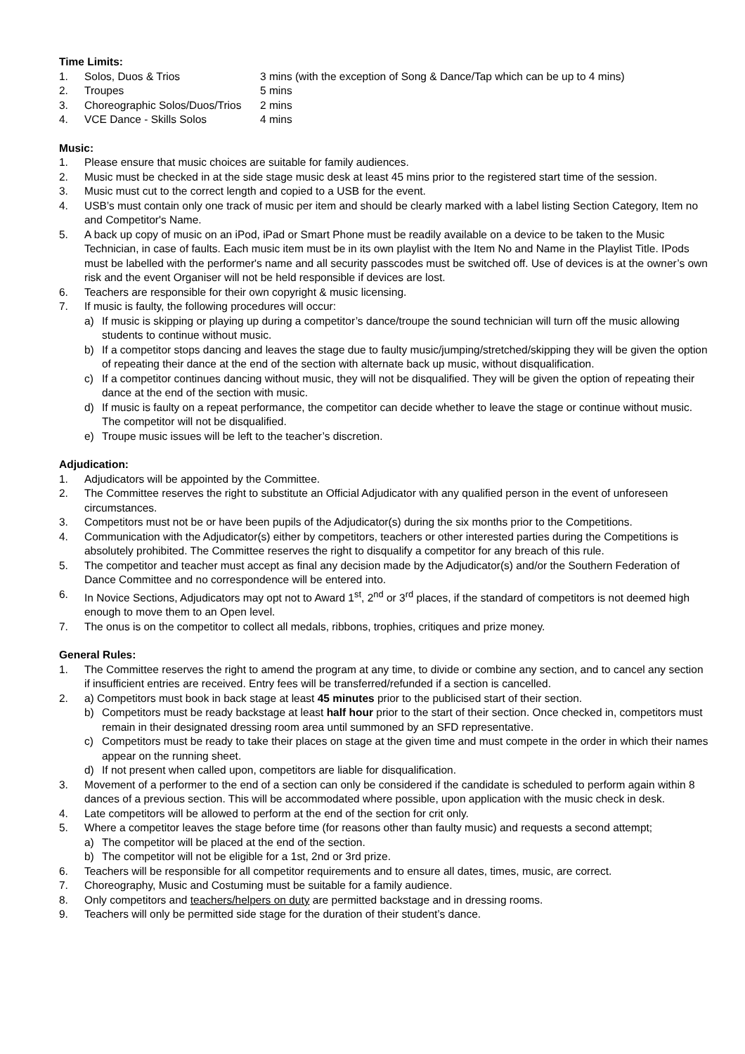Time Limits:
1. Solos, Duos & Trios 3 mins (with the exception of Song & Dance/Tap which can be up to 4 mins)
2. Troupes 5 mins
3. Choreographic Solos/Duos/Trios 2 mins
4. VCE Dance - Skills Solos 4 mins
Music:
1. Please ensure that music choices are suitable for family audiences.
2. Music must be checked in at the side stage music desk at least 45 mins prior to the registered start time of the session.
3. Music must cut to the correct length and copied to a USB for the event.
4. USB’s must contain only one track of music per item and should be clearly marked with a label listing Section Category, Item no and Competitor's Name.
5. A back up copy of music on an iPod, iPad or Smart Phone must be readily available on a device to be taken to the Music Technician, in case of faults. Each music item must be in its own playlist with the Item No and Name in the Playlist Title. IPods must be labelled with the performer's name and all security passcodes must be switched off. Use of devices is at the owner’s own risk and the event Organiser will not be held responsible if devices are lost.
6. Teachers are responsible for their own copyright & music licensing.
7. If music is faulty, the following procedures will occur:
a) If music is skipping or playing up during a competitor’s dance/troupe the sound technician will turn off the music allowing students to continue without music.
b) If a competitor stops dancing and leaves the stage due to faulty music/jumping/stretched/skipping they will be given the option of repeating their dance at the end of the section with alternate back up music, without disqualification.
c) If a competitor continues dancing without music, they will not be disqualified. They will be given the option of repeating their dance at the end of the section with music.
d) If music is faulty on a repeat performance, the competitor can decide whether to leave the stage or continue without music. The competitor will not be disqualified.
e) Troupe music issues will be left to the teacher’s discretion.
Adjudication:
1. Adjudicators will be appointed by the Committee.
2. The Committee reserves the right to substitute an Official Adjudicator with any qualified person in the event of unforeseen circumstances.
3. Competitors must not be or have been pupils of the Adjudicator(s) during the six months prior to the Competitions.
4. Communication with the Adjudicator(s) either by competitors, teachers or other interested parties during the Competitions is absolutely prohibited. The Committee reserves the right to disqualify a competitor for any breach of this rule.
5. The competitor and teacher must accept as final any decision made by the Adjudicator(s) and/or the Southern Federation of Dance Committee and no correspondence will be entered into.
6. In Novice Sections, Adjudicators may opt not to Award 1<sup>st</sup>, 2<sup>nd</sup> or 3<sup>rd</sup> places, if the standard of competitors is not deemed high enough to move them to an Open level.
7. The onus is on the competitor to collect all medals, ribbons, trophies, critiques and prize money.
General Rules:
1. The Committee reserves the right to amend the program at any time, to divide or combine any section, and to cancel any section if insufficient entries are received. Entry fees will be transferred/refunded if a section is cancelled.
2. a) Competitors must book in back stage at least 45 minutes prior to the publicised start of their section.
b) Competitors must be ready backstage at least half hour prior to the start of their section. Once checked in, competitors must remain in their designated dressing room area until summoned by an SFD representative.
c) Competitors must be ready to take their places on stage at the given time and must compete in the order in which their names appear on the running sheet.
d) If not present when called upon, competitors are liable for disqualification.
3. Movement of a performer to the end of a section can only be considered if the candidate is scheduled to perform again within 8 dances of a previous section. This will be accommodated where possible, upon application with the music check in desk.
4. Late competitors will be allowed to perform at the end of the section for crit only.
5. Where a competitor leaves the stage before time (for reasons other than faulty music) and requests a second attempt;
a) The competitor will be placed at the end of the section.
b) The competitor will not be eligible for a 1st, 2nd or 3rd prize.
6. Teachers will be responsible for all competitor requirements and to ensure all dates, times, music, are correct.
7. Choreography, Music and Costuming must be suitable for a family audience.
8. Only competitors and teachers/helpers on duty are permitted backstage and in dressing rooms.
9. Teachers will only be permitted side stage for the duration of their student’s dance.